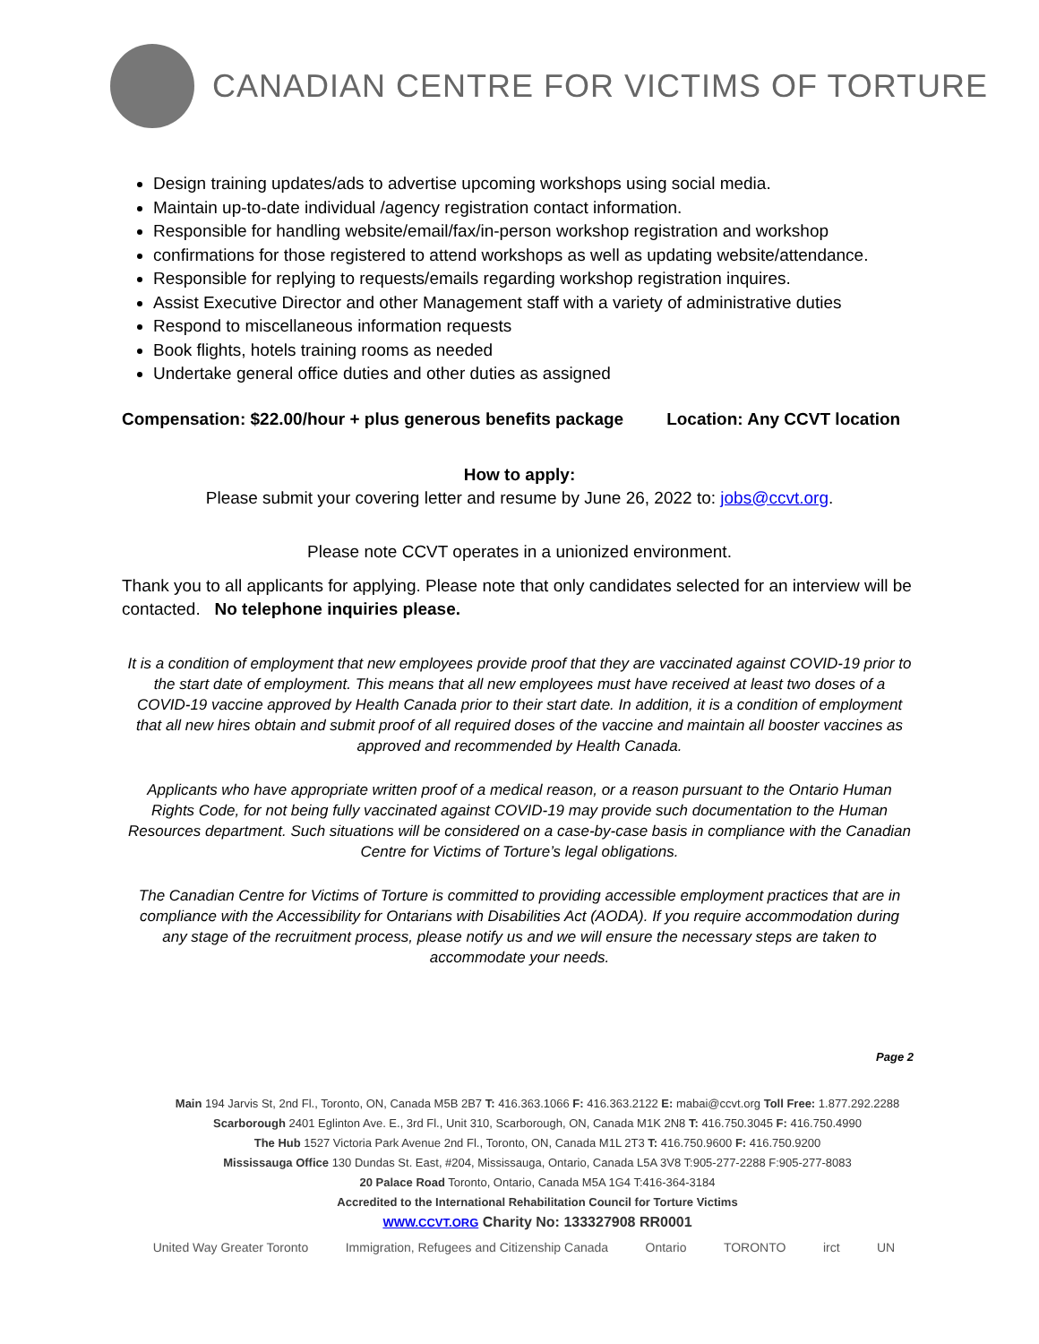CANADIAN CENTRE FOR VICTIMS OF TORTURE
Design training updates/ads to advertise upcoming workshops using social media.
Maintain up-to-date individual /agency registration contact information.
Responsible for handling website/email/fax/in-person workshop registration and workshop
confirmations for those registered to attend workshops as well as updating website/attendance.
Responsible for replying to requests/emails regarding workshop registration inquires.
Assist Executive Director and other Management staff with a variety of administrative duties
Respond to miscellaneous information requests
Book flights, hotels training rooms as needed
Undertake general office duties and other duties as assigned
Compensation: $22.00/hour + plus generous benefits package Location: Any CCVT location
How to apply:
Please submit your covering letter and resume by June 26, 2022 to: jobs@ccvt.org.
Please note CCVT operates in a unionized environment.
Thank you to all applicants for applying. Please note that only candidates selected for an interview will be contacted. No telephone inquiries please.
It is a condition of employment that new employees provide proof that they are vaccinated against COVID-19 prior to the start date of employment. This means that all new employees must have received at least two doses of a COVID-19 vaccine approved by Health Canada prior to their start date. In addition, it is a condition of employment that all new hires obtain and submit proof of all required doses of the vaccine and maintain all booster vaccines as approved and recommended by Health Canada.
Applicants who have appropriate written proof of a medical reason, or a reason pursuant to the Ontario Human Rights Code, for not being fully vaccinated against COVID-19 may provide such documentation to the Human Resources department. Such situations will be considered on a case-by-case basis in compliance with the Canadian Centre for Victims of Torture’s legal obligations.
The Canadian Centre for Victims of Torture is committed to providing accessible employment practices that are in compliance with the Accessibility for Ontarians with Disabilities Act (AODA). If you require accommodation during any stage of the recruitment process, please notify us and we will ensure the necessary steps are taken to accommodate your needs.
Page 2
Main 194 Jarvis St, 2nd Fl., Toronto, ON, Canada M5B 2B7 T: 416.363.1066 F: 416.363.2122 E: mabai@ccvt.org Toll Free: 1.877.292.2288
Scarborough 2401 Eglinton Ave. E., 3rd Fl., Unit 310, Scarborough, ON, Canada M1K 2N8 T: 416.750.3045 F: 416.750.4990
The Hub 1527 Victoria Park Avenue 2nd Fl., Toronto, ON, Canada M1L 2T3 T: 416.750.9600 F: 416.750.9200
Mississauga Office 130 Dundas St. East, #204, Mississauga, Ontario, Canada L5A 3V8 T:905-277-2288 F:905-277-8083
20 Palace Road Toronto, Ontario, Canada M5A 1G4 T:416-364-3184
Accredited to the International Rehabilitation Council for Torture Victims
WWW.CCVT.ORG Charity No: 133327908 RR0001
United Way Greater Toronto Immigration, Refugees and Citizenship Canada Ontario TORONTO irct UN